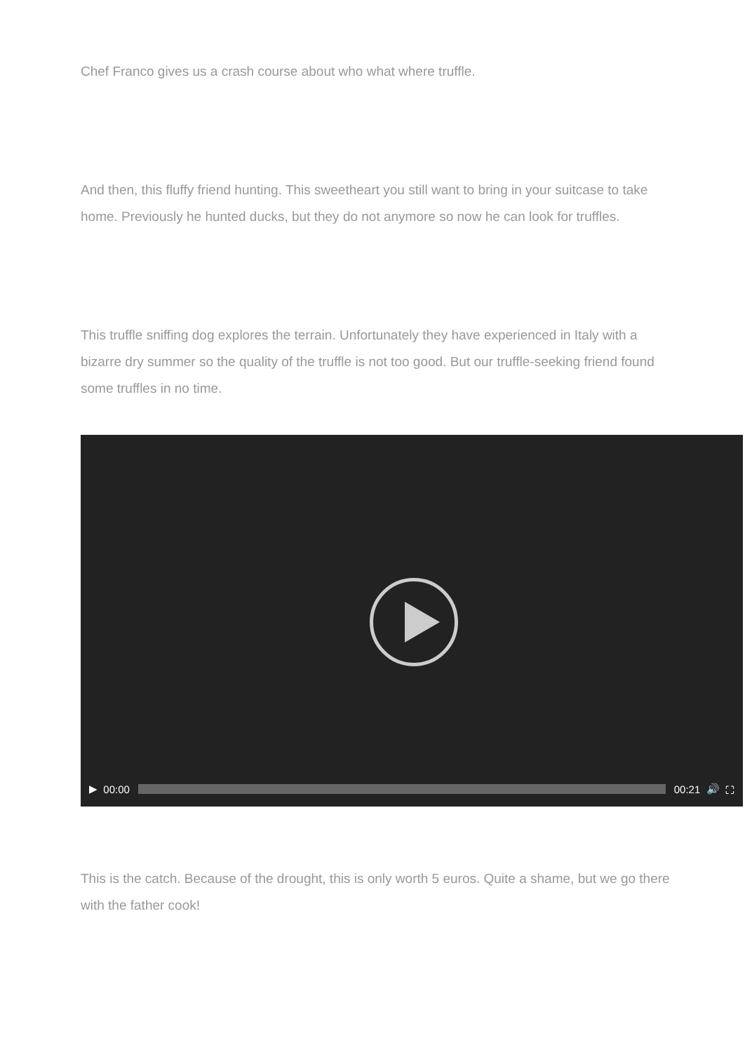Chef Franco gives us a crash course about who what where truffle.
And then, this fluffy friend hunting. This sweetheart you still want to bring in your suitcase to take home. Previously he hunted ducks, but they do not anymore so now he can look for truffles.
This truffle sniffing dog explores the terrain. Unfortunately they have experienced in Italy with a bizarre dry summer so the quality of the truffle is not too good. But our truffle-seeking friend found some truffles in no time.
▶ 00:00 00:21 🔊 ⛶
This is the catch. Because of the drought, this is only worth 5 euros. Quite a shame, but we go there with the father cook!